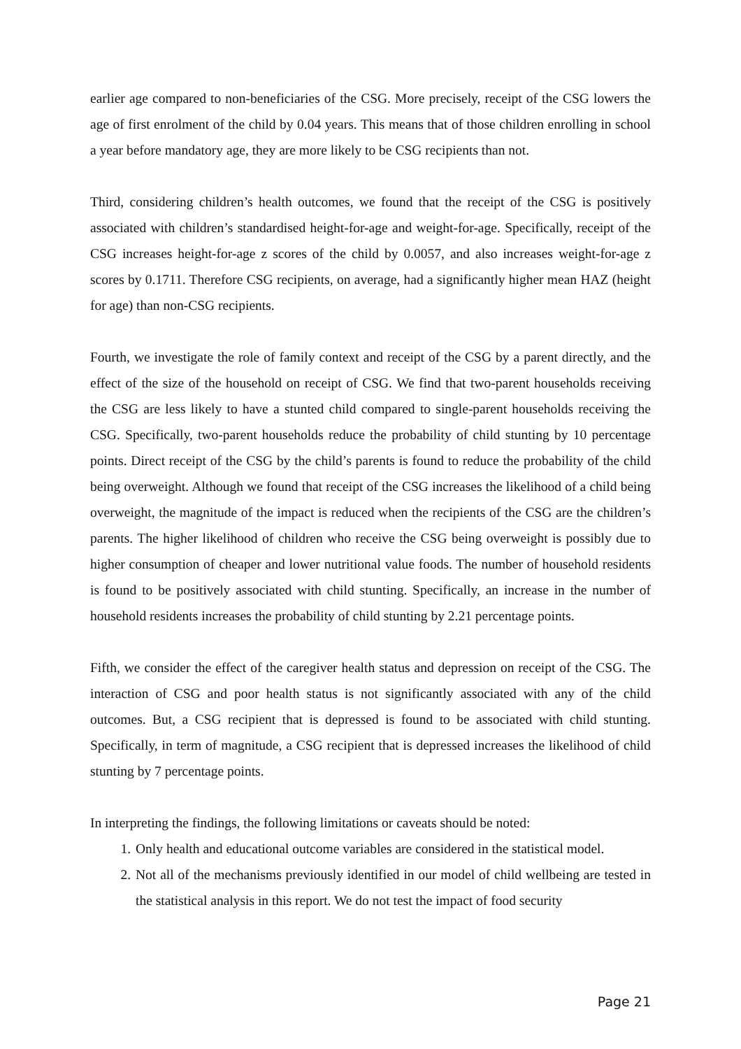earlier age compared to non-beneficiaries of the CSG. More precisely, receipt of the CSG lowers the age of first enrolment of the child by 0.04 years. This means that of those children enrolling in school a year before mandatory age, they are more likely to be CSG recipients than not.
Third, considering children’s health outcomes, we found that the receipt of the CSG is positively associated with children’s standardised height-for-age and weight-for-age. Specifically, receipt of the CSG increases height-for-age z scores of the child by 0.0057, and also increases weight-for-age z scores by 0.1711. Therefore CSG recipients, on average, had a significantly higher mean HAZ (height for age) than non-CSG recipients.
Fourth, we investigate the role of family context and receipt of the CSG by a parent directly, and the effect of the size of the household on receipt of CSG. We find that two-parent households receiving the CSG are less likely to have a stunted child compared to single-parent households receiving the CSG. Specifically, two-parent households reduce the probability of child stunting by 10 percentage points. Direct receipt of the CSG by the child’s parents is found to reduce the probability of the child being overweight. Although we found that receipt of the CSG increases the likelihood of a child being overweight, the magnitude of the impact is reduced when the recipients of the CSG are the children’s parents. The higher likelihood of children who receive the CSG being overweight is possibly due to higher consumption of cheaper and lower nutritional value foods. The number of household residents is found to be positively associated with child stunting. Specifically, an increase in the number of household residents increases the probability of child stunting by 2.21 percentage points.
Fifth, we consider the effect of the caregiver health status and depression on receipt of the CSG. The interaction of CSG and poor health status is not significantly associated with any of the child outcomes. But, a CSG recipient that is depressed is found to be associated with child stunting. Specifically, in term of magnitude, a CSG recipient that is depressed increases the likelihood of child stunting by 7 percentage points.
In interpreting the findings, the following limitations or caveats should be noted:
1. Only health and educational outcome variables are considered in the statistical model.
2. Not all of the mechanisms previously identified in our model of child wellbeing are tested in the statistical analysis in this report. We do not test the impact of food security
Page 21